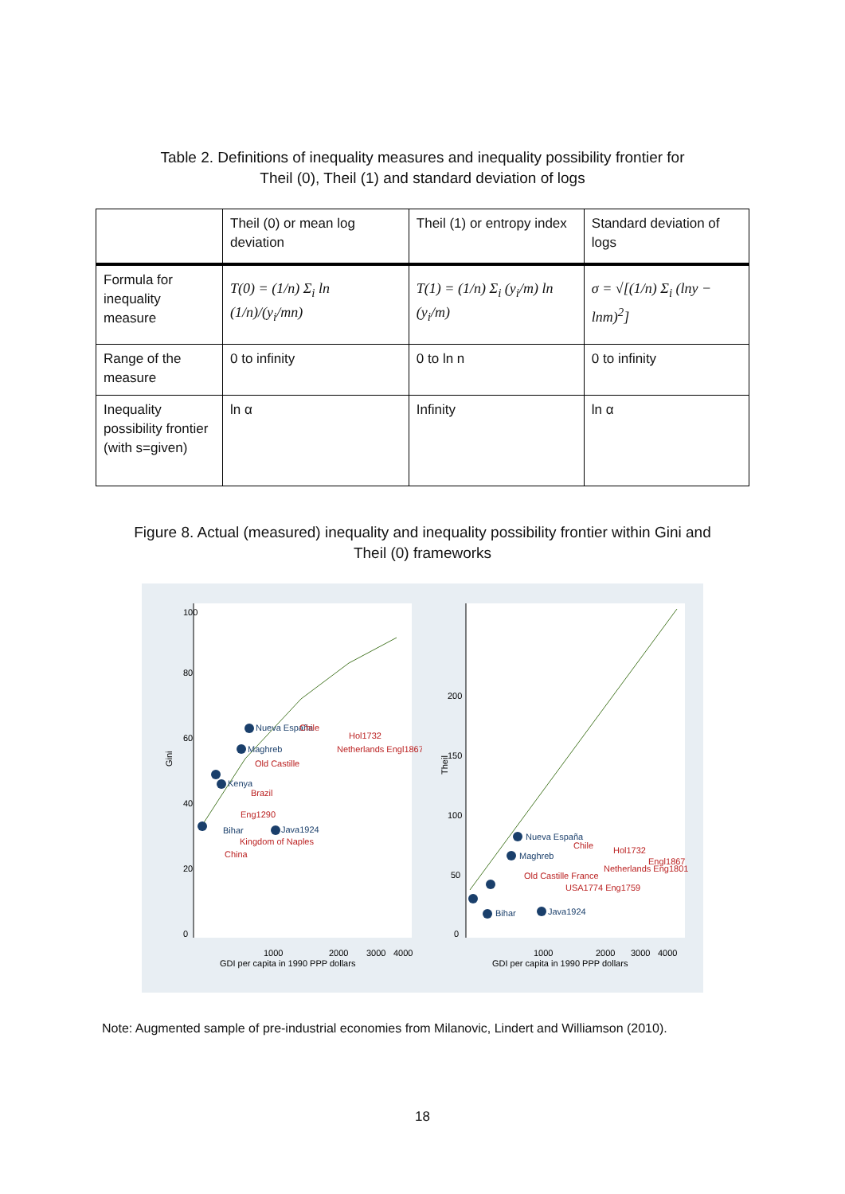Table 2. Definitions of inequality measures and inequality possibility frontier for
Theil (0), Theil (1) and standard deviation of logs
| | Theil (0) or mean log deviation | Theil (1) or entropy index | Standard deviation of logs |
| Formula for inequality measure | T(0) = (1/n) Σ<sub>i</sub> ln (1/n)/(y<sub>i</sub>/mn) | T(1) = (1/n) Σ<sub>i</sub> (y<sub>i</sub>/m) ln (y<sub>i</sub>/m) | σ = √[(1/n) Σ<sub>i</sub> (lny − lnm)<sup>2</sup>] |
| Range of the measure | 0 to infinity | 0 to ln n | 0 to infinity |
| Inequality possibility frontier (with s=given) | ln α | Infinity | ln α |
Figure 8. Actual (measured) inequality and inequality possibility frontier within Gini and
Theil (0) frameworks
Gini
Nueva España
Chile
Hol1732
Maghreb
Netherlands Engl1867
Old Castille
Kenya
Brazil
Eng1290
Java1924
Bihar
Kingdom of Naples
China
1000
2000
3000
4000
GDI per capita in 1990 PPP dollars
0
20
40
60
80
100
Nueva España
Chile
Hol1732
Maghreb
Engl1867
Netherlands Eng1801
Old Castille France
USA1774 Eng1759
Bihar
Java1924
Theil
1000
2000
3000
4000
GDI per capita in 1990 PPP dollars
0
50
100
150
200
Note: Augmented sample of pre-industrial economies from Milanovic, Lindert and Williamson (2010).
18